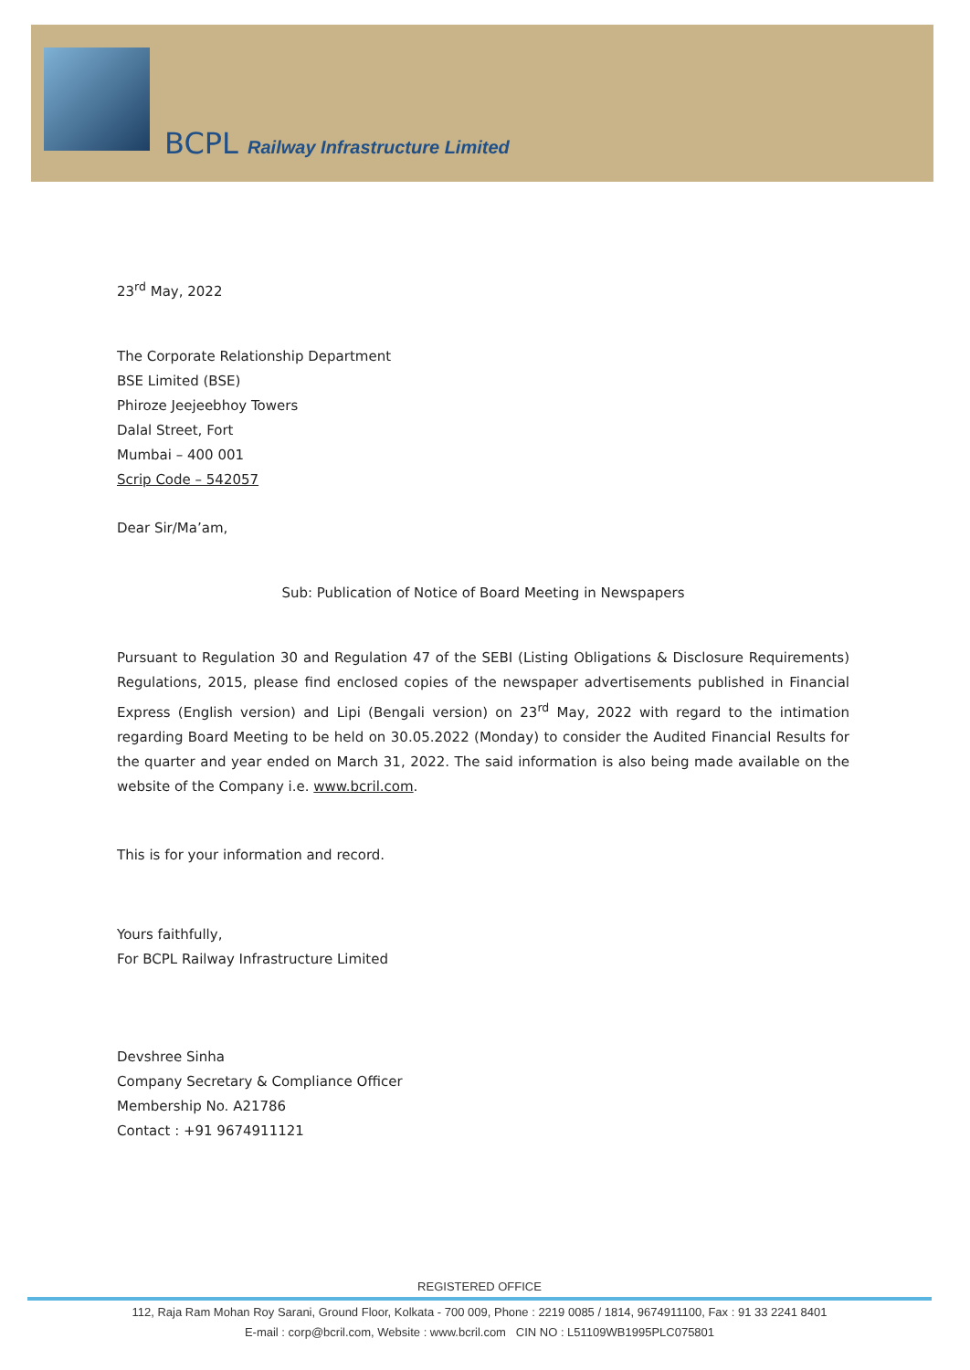BCPL Railway Infrastructure Limited
23<sup>rd</sup> May, 2022
The Corporate Relationship Department
BSE Limited (BSE)
Phiroze Jeejeebhoy Towers
Dalal Street, Fort
Mumbai – 400 001
Scrip Code – 542057
Dear Sir/Ma’am,
Sub: Publication of Notice of Board Meeting in Newspapers
Pursuant to Regulation 30 and Regulation 47 of the SEBI (Listing Obligations & Disclosure Requirements) Regulations, 2015, please find enclosed copies of the newspaper advertisements published in Financial Express (English version) and Lipi (Bengali version) on 23<sup>rd</sup> May, 2022 with regard to the intimation regarding Board Meeting to be held on 30.05.2022 (Monday) to consider the Audited Financial Results for the quarter and year ended on March 31, 2022. The said information is also being made available on the website of the Company i.e. www.bcril.com.
This is for your information and record.
Yours faithfully,
For BCPL Railway Infrastructure Limited
Devshree Sinha
Company Secretary & Compliance Officer
Membership No. A21786
Contact : +91 9674911121
REGISTERED OFFICE
112, Raja Ram Mohan Roy Sarani, Ground Floor, Kolkata - 700 009, Phone : 2219 0085 / 1814, 9674911100, Fax : 91 33 2241 8401
E-mail : corp@bcril.com, Website : www.bcril.com CIN NO : L51109WB1995PLC075801